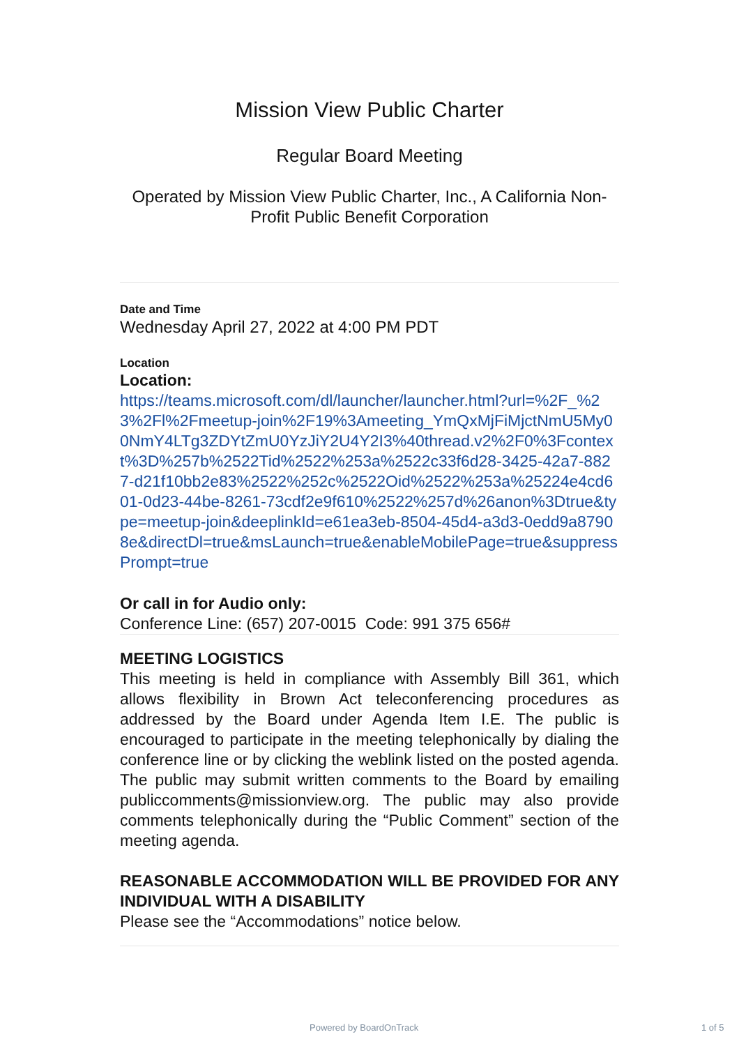Mission View Public Charter
Regular Board Meeting
Operated by Mission View Public Charter, Inc., A California Non-Profit Public Benefit Corporation
Date and Time
Wednesday April 27, 2022 at 4:00 PM PDT
Location
Location:
https://teams.microsoft.com/dl/launcher/launcher.html?url=%2F_%23%2Fl%2Fmeetup-join%2F19%3Ameeting_YmQxMjFiMjctNmU5My00NmY4LTg3ZDYtZmU0YzJiY2U4Y2I3%40thread.v2%2F0%3Fcontext%3D%257b%2522Tid%2522%253a%2522c33f6d28-3425-42a7-8827-d21f10bb2e83%2522%252c%2522Oid%2522%253a%25224e4cd601-0d23-44be-8261-73cdf2e9f610%2522%257d%26anon%3Dtrue&type=meetup-join&deeplinkId=e61ea3eb-8504-45d4-a3d3-0edd9a87908e&directDl=true&msLaunch=true&enableMobilePage=true&suppressPrompt=true
Or call in for Audio only:
Conference Line: (657) 207-0015 Code: 991 375 656#
MEETING LOGISTICS
This meeting is held in compliance with Assembly Bill 361, which allows flexibility in Brown Act teleconferencing procedures as addressed by the Board under Agenda Item I.E. The public is encouraged to participate in the meeting telephonically by dialing the conference line or by clicking the weblink listed on the posted agenda. The public may submit written comments to the Board by emailing publiccomments@missionview.org. The public may also provide comments telephonically during the “Public Comment” section of the meeting agenda.
REASONABLE ACCOMMODATION WILL BE PROVIDED FOR ANY INDIVIDUAL WITH A DISABILITY
Please see the “Accommodations” notice below.
Powered by BoardOnTrack 1 of 5